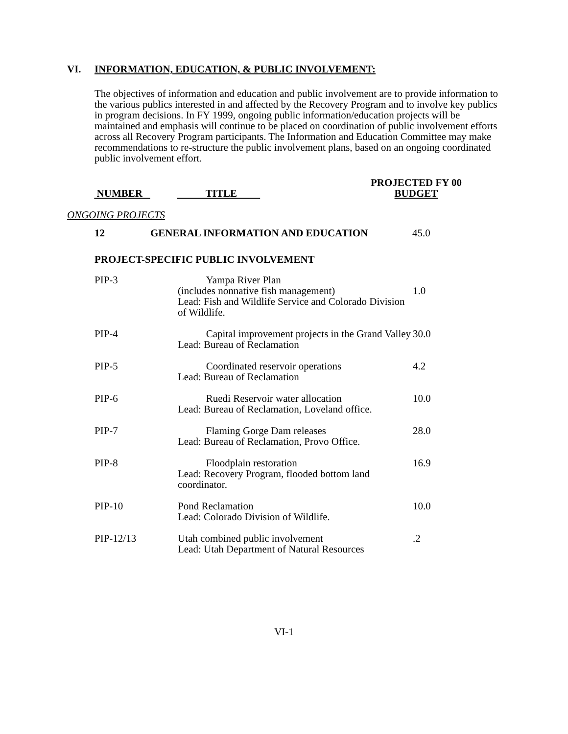VI. INFORMATION, EDUCATION, & PUBLIC INVOLVEMENT:
The objectives of information and education and public involvement are to provide information to the various publics interested in and affected by the Recovery Program and to involve key publics in program decisions. In FY 1999, ongoing public information/education projects will be maintained and emphasis will continue to be placed on coordination of public involvement efforts across all Recovery Program participants. The Information and Education Committee may make recommendations to re-structure the public involvement plans, based on an ongoing coordinated public involvement effort.
| NUMBER | TITLE | PROJECTED FY 00 BUDGET |
| --- | --- | --- |
ONGOING PROJECTS
| 12 | GENERAL INFORMATION AND EDUCATION | 45.0 |
PROJECT-SPECIFIC PUBLIC INVOLVEMENT
| PIP-3 | Yampa River Plan (includes nonnative fish management) Lead: Fish and Wildlife Service and Colorado Division of Wildlife. | 1.0 |
| PIP-4 | Capital improvement projects in the Grand Valley Lead: Bureau of Reclamation | 30.0 |
| PIP-5 | Coordinated reservoir operations Lead: Bureau of Reclamation | 4.2 |
| PIP-6 | Ruedi Reservoir water allocation Lead: Bureau of Reclamation, Loveland office. | 10.0 |
| PIP-7 | Flaming Gorge Dam releases Lead: Bureau of Reclamation, Provo Office. | 28.0 |
| PIP-8 | Floodplain restoration Lead: Recovery Program, flooded bottom land coordinator. | 16.9 |
| PIP-10 | Pond Reclamation Lead: Colorado Division of Wildlife. | 10.0 |
| PIP-12/13 | Utah combined public involvement Lead: Utah Department of Natural Resources | .2 |
VI-1